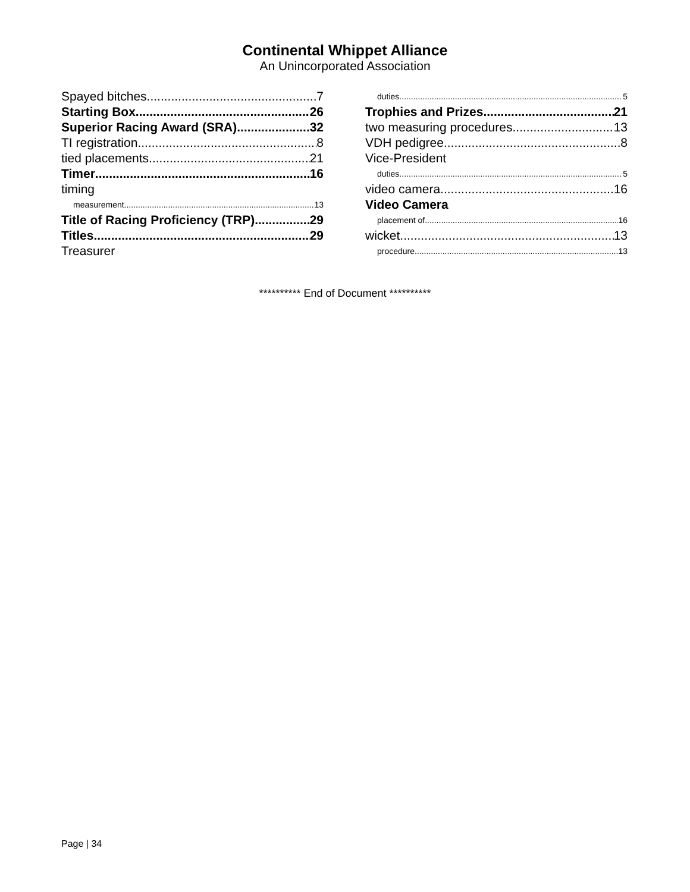Continental Whippet Alliance
An Unincorporated Association
Spayed bitches 7
Starting Box 26
Superior Racing Award (SRA) 32
TI registration 8
tied placements 21
Timer 16
timing
measurement 13
Title of Racing Proficiency (TRP) 29
Titles 29
Treasurer
duties 5
Trophies and Prizes 21
two measuring procedures 13
VDH pedigree 8
Vice-President
duties 5
video camera 16
Video Camera
placement of 16
wicket 13
procedure 13
********** End of Document **********
Page | 34